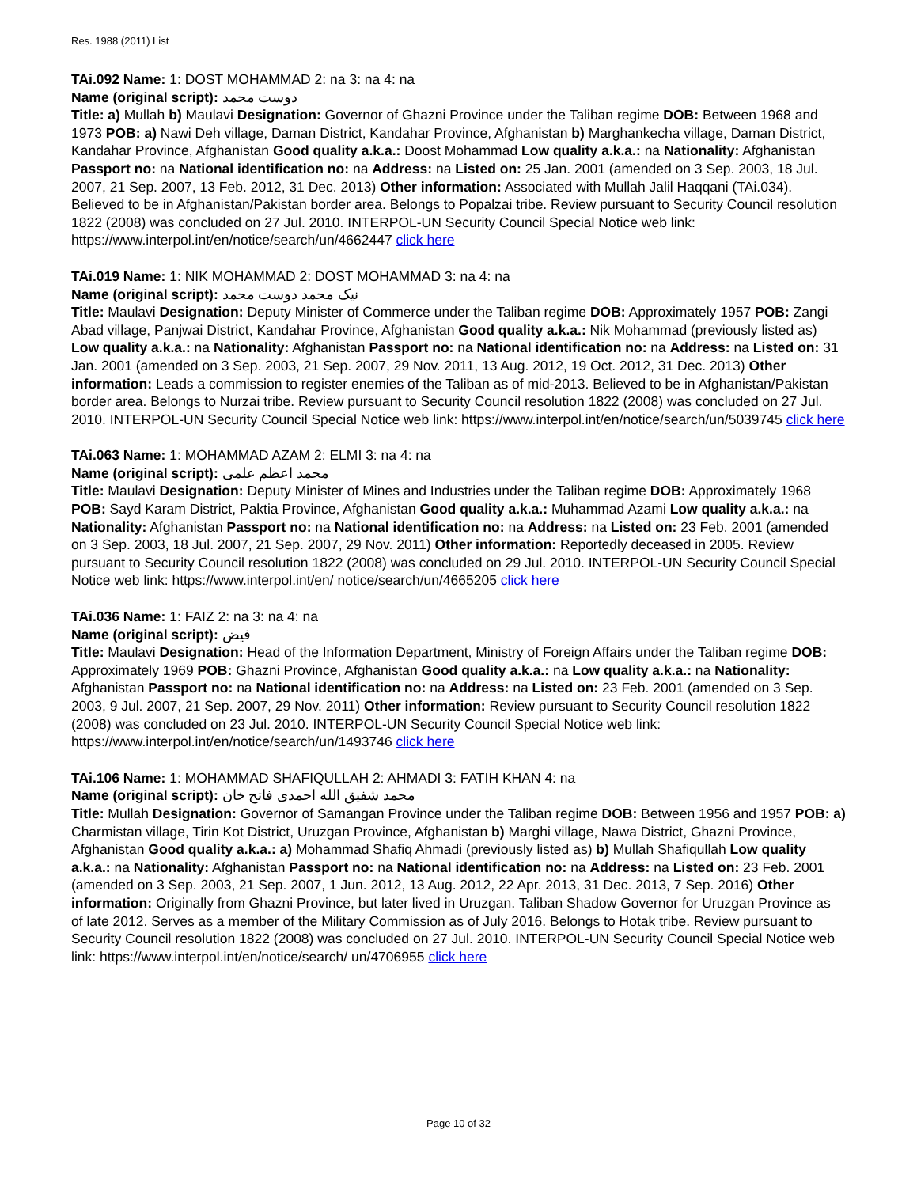Res. 1988 (2011) List
TAi.092 Name: 1: DOST MOHAMMAD 2: na 3: na 4: na
Name (original script): دوست محمد
Title: a) Mullah b) Maulavi Designation: Governor of Ghazni Province under the Taliban regime DOB: Between 1968 and 1973 POB: a) Nawi Deh village, Daman District, Kandahar Province, Afghanistan b) Marghankecha village, Daman District, Kandahar Province, Afghanistan Good quality a.k.a.: Doost Mohammad Low quality a.k.a.: na Nationality: Afghanistan Passport no: na National identification no: na Address: na Listed on: 25 Jan. 2001 (amended on 3 Sep. 2003, 18 Jul. 2007, 21 Sep. 2007, 13 Feb. 2012, 31 Dec. 2013) Other information: Associated with Mullah Jalil Haqqani (TAi.034). Believed to be in Afghanistan/Pakistan border area. Belongs to Popalzai tribe. Review pursuant to Security Council resolution 1822 (2008) was concluded on 27 Jul. 2010. INTERPOL-UN Security Council Special Notice web link: https://www.interpol.int/en/notice/search/un/4662447 click here
TAi.019 Name: 1: NIK MOHAMMAD 2: DOST MOHAMMAD 3: na 4: na
Name (original script): نیک محمد دوست محمد
Title: Maulavi Designation: Deputy Minister of Commerce under the Taliban regime DOB: Approximately 1957 POB: Zangi Abad village, Panjwai District, Kandahar Province, Afghanistan Good quality a.k.a.: Nik Mohammad (previously listed as) Low quality a.k.a.: na Nationality: Afghanistan Passport no: na National identification no: na Address: na Listed on: 31 Jan. 2001 (amended on 3 Sep. 2003, 21 Sep. 2007, 29 Nov. 2011, 13 Aug. 2012, 19 Oct. 2012, 31 Dec. 2013) Other information: Leads a commission to register enemies of the Taliban as of mid-2013. Believed to be in Afghanistan/Pakistan border area. Belongs to Nurzai tribe. Review pursuant to Security Council resolution 1822 (2008) was concluded on 27 Jul. 2010. INTERPOL-UN Security Council Special Notice web link: https://www.interpol.int/en/notice/search/un/5039745 click here
TAi.063 Name: 1: MOHAMMAD AZAM 2: ELMI 3: na 4: na
Name (original script): محمد اعظم علمی
Title: Maulavi Designation: Deputy Minister of Mines and Industries under the Taliban regime DOB: Approximately 1968 POB: Sayd Karam District, Paktia Province, Afghanistan Good quality a.k.a.: Muhammad Azami Low quality a.k.a.: na Nationality: Afghanistan Passport no: na National identification no: na Address: na Listed on: 23 Feb. 2001 (amended on 3 Sep. 2003, 18 Jul. 2007, 21 Sep. 2007, 29 Nov. 2011) Other information: Reportedly deceased in 2005. Review pursuant to Security Council resolution 1822 (2008) was concluded on 29 Jul. 2010. INTERPOL-UN Security Council Special Notice web link: https://www.interpol.int/en/ notice/search/un/4665205 click here
TAi.036 Name: 1: FAIZ 2: na 3: na 4: na
Name (original script): فيض
Title: Maulavi Designation: Head of the Information Department, Ministry of Foreign Affairs under the Taliban regime DOB: Approximately 1969 POB: Ghazni Province, Afghanistan Good quality a.k.a.: na Low quality a.k.a.: na Nationality: Afghanistan Passport no: na National identification no: na Address: na Listed on: 23 Feb. 2001 (amended on 3 Sep. 2003, 9 Jul. 2007, 21 Sep. 2007, 29 Nov. 2011) Other information: Review pursuant to Security Council resolution 1822 (2008) was concluded on 23 Jul. 2010. INTERPOL-UN Security Council Special Notice web link: https://www.interpol.int/en/notice/search/un/1493746 click here
TAi.106 Name: 1: MOHAMMAD SHAFIQULLAH 2: AHMADI 3: FATIH KHAN 4: na
Name (original script): محمد شفيق الله احمدى فاتح خان
Title: Mullah Designation: Governor of Samangan Province under the Taliban regime DOB: Between 1956 and 1957 POB: a) Charmistan village, Tirin Kot District, Uruzgan Province, Afghanistan b) Marghi village, Nawa District, Ghazni Province, Afghanistan Good quality a.k.a.: a) Mohammad Shafiq Ahmadi (previously listed as) b) Mullah Shafiqullah Low quality a.k.a.: na Nationality: Afghanistan Passport no: na National identification no: na Address: na Listed on: 23 Feb. 2001 (amended on 3 Sep. 2003, 21 Sep. 2007, 1 Jun. 2012, 13 Aug. 2012, 22 Apr. 2013, 31 Dec. 2013, 7 Sep. 2016) Other information: Originally from Ghazni Province, but later lived in Uruzgan. Taliban Shadow Governor for Uruzgan Province as of late 2012. Serves as a member of the Military Commission as of July 2016. Belongs to Hotak tribe. Review pursuant to Security Council resolution 1822 (2008) was concluded on 27 Jul. 2010. INTERPOL-UN Security Council Special Notice web link: https://www.interpol.int/en/notice/search/ un/4706955 click here
Page 10 of 32